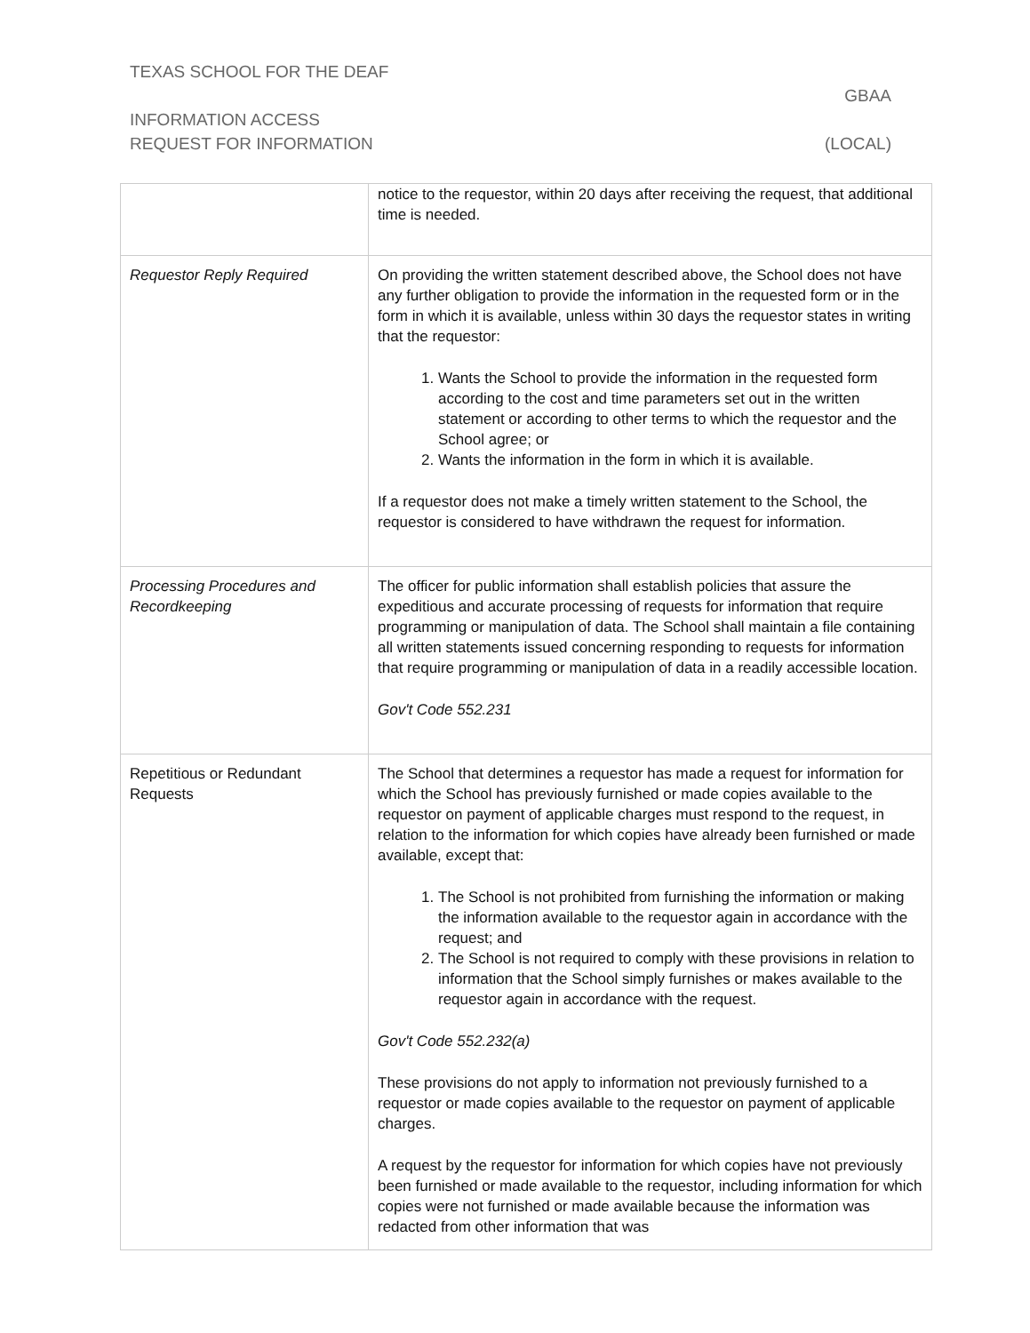TEXAS SCHOOL FOR THE DEAF
GBAA
INFORMATION ACCESS
REQUEST FOR INFORMATION (LOCAL)
| | notice to the requestor, within 20 days after receiving the request, that additional time is needed. |
| Requestor Reply Required | On providing the written statement described above, the School does not have any further obligation to provide the information in the requested form or in the form in which it is available, unless within 30 days the requestor states in writing that the requestor: 1. Wants the School to provide the information in the requested form according to the cost and time parameters set out in the written statement or according to other terms to which the requestor and the School agree; or 2. Wants the information in the form in which it is available. If a requestor does not make a timely written statement to the School, the requestor is considered to have withdrawn the request for information. |
| Processing Procedures and Recordkeeping | The officer for public information shall establish policies that assure the expeditious and accurate processing of requests for information that require programming or manipulation of data. The School shall maintain a file containing all written statements issued concerning responding to requests for information that require programming or manipulation of data in a readily accessible location. Gov't Code 552.231 |
| Repetitious or Redundant Requests | The School that determines a requestor has made a request for information for which the School has previously furnished or made copies available to the requestor on payment of applicable charges must respond to the request, in relation to the information for which copies have already been furnished or made available, except that: 1. The School is not prohibited from furnishing the information or making the information available to the requestor again in accordance with the request; and 2. The School is not required to comply with these provisions in relation to information that the School simply furnishes or makes available to the requestor again in accordance with the request. Gov't Code 552.232(a) These provisions do not apply to information not previously furnished to a requestor or made copies available to the requestor on payment of applicable charges. A request by the requestor for information for which copies have not previously been furnished or made available to the requestor, including information for which copies were not furnished or made available because the information was redacted from other information that was |